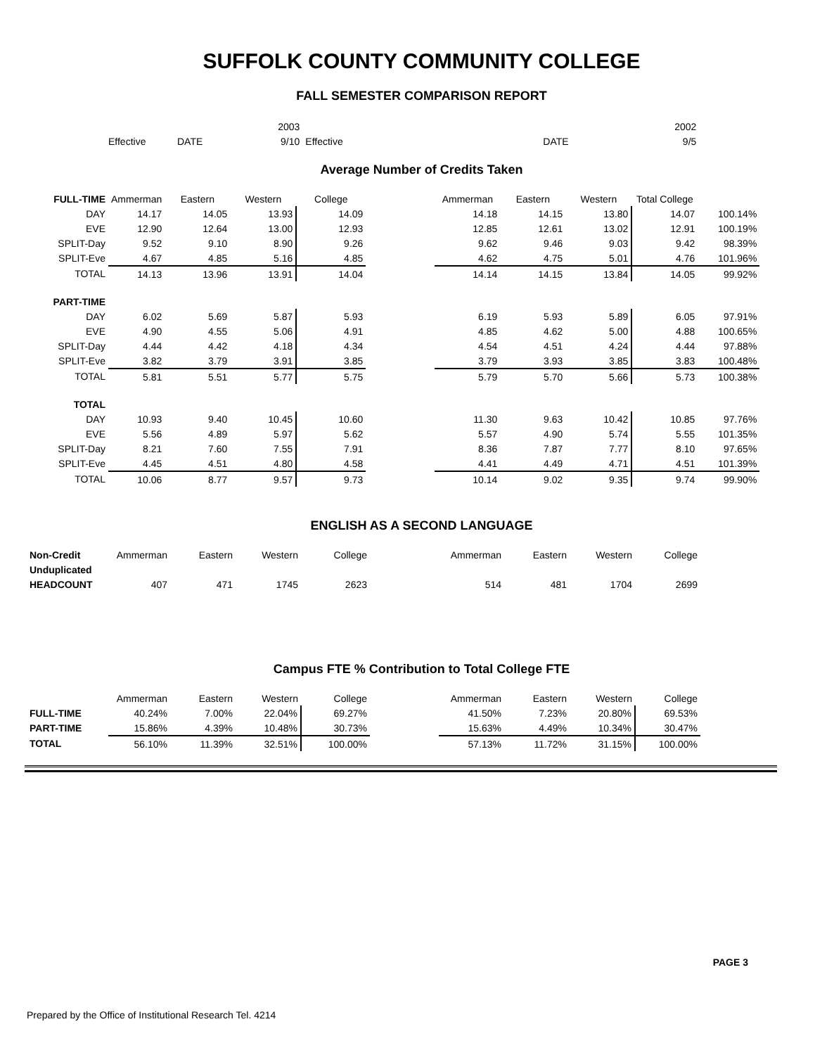SUFFOLK COUNTY COMMUNITY COLLEGE
FALL SEMESTER COMPARISON REPORT
| | | 2003 | | | 2002 |
| Effective | DATE | 9/10 | Effective | DATE | 9/5 |
Average Number of Credits Taken
| FULL-TIME | Ammerman | Eastern | Western | College | | Ammerman | Eastern | Western | Total College | |
| --- | --- | --- | --- | --- | --- | --- | --- | --- | --- | --- |
| DAY | 14.17 | 14.05 | 13.93 | 14.09 | | 14.18 | 14.15 | 13.80 | 14.07 | 100.14% |
| EVE | 12.90 | 12.64 | 13.00 | 12.93 | | 12.85 | 12.61 | 13.02 | 12.91 | 100.19% |
| SPLIT-Day | 9.52 | 9.10 | 8.90 | 9.26 | | 9.62 | 9.46 | 9.03 | 9.42 | 98.39% |
| SPLIT-Eve | 4.67 | 4.85 | 5.16 | 4.85 | | 4.62 | 4.75 | 5.01 | 4.76 | 101.96% |
| TOTAL | 14.13 | 13.96 | 13.91 | 14.04 | | 14.14 | 14.15 | 13.84 | 14.05 | 99.92% |
| PART-TIME | | | | | | | | | | |
| DAY | 6.02 | 5.69 | 5.87 | 5.93 | | 6.19 | 5.93 | 5.89 | 6.05 | 97.91% |
| EVE | 4.90 | 4.55 | 5.06 | 4.91 | | 4.85 | 4.62 | 5.00 | 4.88 | 100.65% |
| SPLIT-Day | 4.44 | 4.42 | 4.18 | 4.34 | | 4.54 | 4.51 | 4.24 | 4.44 | 97.88% |
| SPLIT-Eve | 3.82 | 3.79 | 3.91 | 3.85 | | 3.79 | 3.93 | 3.85 | 3.83 | 100.48% |
| TOTAL | 5.81 | 5.51 | 5.77 | 5.75 | | 5.79 | 5.70 | 5.66 | 5.73 | 100.38% |
| TOTAL | | | | | | | | | | |
| DAY | 10.93 | 9.40 | 10.45 | 10.60 | | 11.30 | 9.63 | 10.42 | 10.85 | 97.76% |
| EVE | 5.56 | 4.89 | 5.97 | 5.62 | | 5.57 | 4.90 | 5.74 | 5.55 | 101.35% |
| SPLIT-Day | 8.21 | 7.60 | 7.55 | 7.91 | | 8.36 | 7.87 | 7.77 | 8.10 | 97.65% |
| SPLIT-Eve | 4.45 | 4.51 | 4.80 | 4.58 | | 4.41 | 4.49 | 4.71 | 4.51 | 101.39% |
| TOTAL | 10.06 | 8.77 | 9.57 | 9.73 | | 10.14 | 9.02 | 9.35 | 9.74 | 99.90% |
ENGLISH AS A SECOND LANGUAGE
| Non-Credit | Ammerman | Eastern | Western | College | | Ammerman | Eastern | Western | College |
| Unduplicated | | | | | | | | | |
| HEADCOUNT | 407 | 471 | 1745 | 2623 | | 514 | 481 | 1704 | 2699 |
Campus FTE % Contribution to Total College FTE
| | Ammerman | Eastern | Western | College | | Ammerman | Eastern | Western | College |
| FULL-TIME | 40.24% | 7.00% | 22.04% | 69.27% | | 41.50% | 7.23% | 20.80% | 69.53% |
| PART-TIME | 15.86% | 4.39% | 10.48% | 30.73% | | 15.63% | 4.49% | 10.34% | 30.47% |
| TOTAL | 56.10% | 11.39% | 32.51% | 100.00% | | 57.13% | 11.72% | 31.15% | 100.00% |
PAGE 3
Prepared by the Office of Institutional Research Tel. 4214